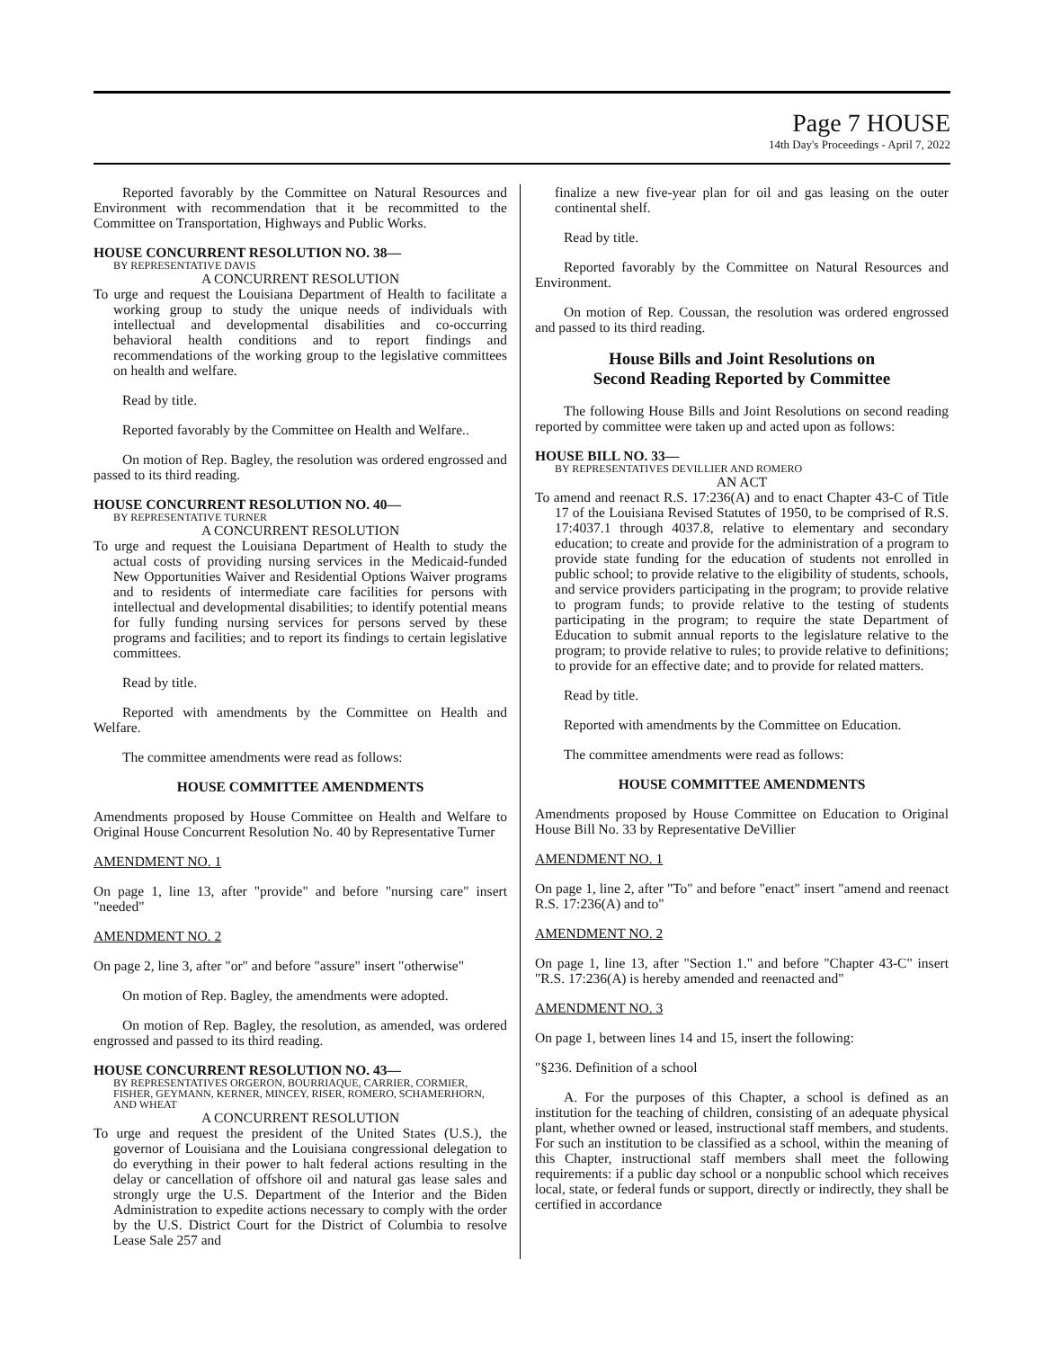Page 7 HOUSE
14th Day's Proceedings - April 7, 2022
Reported favorably by the Committee on Natural Resources and Environment with recommendation that it be recommitted to the Committee on Transportation, Highways and Public Works.
HOUSE CONCURRENT RESOLUTION NO. 38—
BY REPRESENTATIVE DAVIS
A CONCURRENT RESOLUTION
To urge and request the Louisiana Department of Health to facilitate a working group to study the unique needs of individuals with intellectual and developmental disabilities and co-occurring behavioral health conditions and to report findings and recommendations of the working group to the legislative committees on health and welfare.
Read by title.
Reported favorably by the Committee on Health and Welfare..
On motion of Rep. Bagley, the resolution was ordered engrossed and passed to its third reading.
HOUSE CONCURRENT RESOLUTION NO. 40—
BY REPRESENTATIVE TURNER
A CONCURRENT RESOLUTION
To urge and request the Louisiana Department of Health to study the actual costs of providing nursing services in the Medicaid-funded New Opportunities Waiver and Residential Options Waiver programs and to residents of intermediate care facilities for persons with intellectual and developmental disabilities; to identify potential means for fully funding nursing services for persons served by these programs and facilities; and to report its findings to certain legislative committees.
Read by title.
Reported with amendments by the Committee on Health and Welfare.
The committee amendments were read as follows:
HOUSE COMMITTEE AMENDMENTS
Amendments proposed by House Committee on Health and Welfare to Original House Concurrent Resolution No. 40 by Representative Turner
AMENDMENT NO. 1
On page 1, line 13, after "provide" and before "nursing care" insert "needed"
AMENDMENT NO. 2
On page 2, line 3, after "or" and before "assure" insert "otherwise"
On motion of Rep. Bagley, the amendments were adopted.
On motion of Rep. Bagley, the resolution, as amended, was ordered engrossed and passed to its third reading.
HOUSE CONCURRENT RESOLUTION NO. 43—
BY REPRESENTATIVES ORGERON, BOURRIAQUE, CARRIER, CORMIER, FISHER, GEYMANN, KERNER, MINCEY, RISER, ROMERO, SCHAMERHORN, AND WHEAT
A CONCURRENT RESOLUTION
To urge and request the president of the United States (U.S.), the governor of Louisiana and the Louisiana congressional delegation to do everything in their power to halt federal actions resulting in the delay or cancellation of offshore oil and natural gas lease sales and strongly urge the U.S. Department of the Interior and the Biden Administration to expedite actions necessary to comply with the order by the U.S. District Court for the District of Columbia to resolve Lease Sale 257 and
finalize a new five-year plan for oil and gas leasing on the outer continental shelf.
Read by title.
Reported favorably by the Committee on Natural Resources and Environment.
On motion of Rep. Coussan, the resolution was ordered engrossed and passed to its third reading.
House Bills and Joint Resolutions on
Second Reading Reported by Committee
The following House Bills and Joint Resolutions on second reading reported by committee were taken up and acted upon as follows:
HOUSE BILL NO. 33—
BY REPRESENTATIVES DEVILLIER AND ROMERO
AN ACT
To amend and reenact R.S. 17:236(A) and to enact Chapter 43-C of Title 17 of the Louisiana Revised Statutes of 1950, to be comprised of R.S. 17:4037.1 through 4037.8, relative to elementary and secondary education; to create and provide for the administration of a program to provide state funding for the education of students not enrolled in public school; to provide relative to the eligibility of students, schools, and service providers participating in the program; to provide relative to program funds; to provide relative to the testing of students participating in the program; to require the state Department of Education to submit annual reports to the legislature relative to the program; to provide relative to rules; to provide relative to definitions; to provide for an effective date; and to provide for related matters.
Read by title.
Reported with amendments by the Committee on Education.
The committee amendments were read as follows:
HOUSE COMMITTEE AMENDMENTS
Amendments proposed by House Committee on Education to Original House Bill No. 33 by Representative DeVillier
AMENDMENT NO. 1
On page 1, line 2, after "To" and before "enact" insert "amend and reenact R.S. 17:236(A) and to"
AMENDMENT NO. 2
On page 1, line 13, after "Section 1." and before "Chapter 43-C" insert "R.S. 17:236(A) is hereby amended and reenacted and"
AMENDMENT NO. 3
On page 1, between lines 14 and 15, insert the following:
"§236. Definition of a school
A. For the purposes of this Chapter, a school is defined as an institution for the teaching of children, consisting of an adequate physical plant, whether owned or leased, instructional staff members, and students. For such an institution to be classified as a school, within the meaning of this Chapter, instructional staff members shall meet the following requirements: if a public day school or a nonpublic school which receives local, state, or federal funds or support, directly or indirectly, they shall be certified in accordance